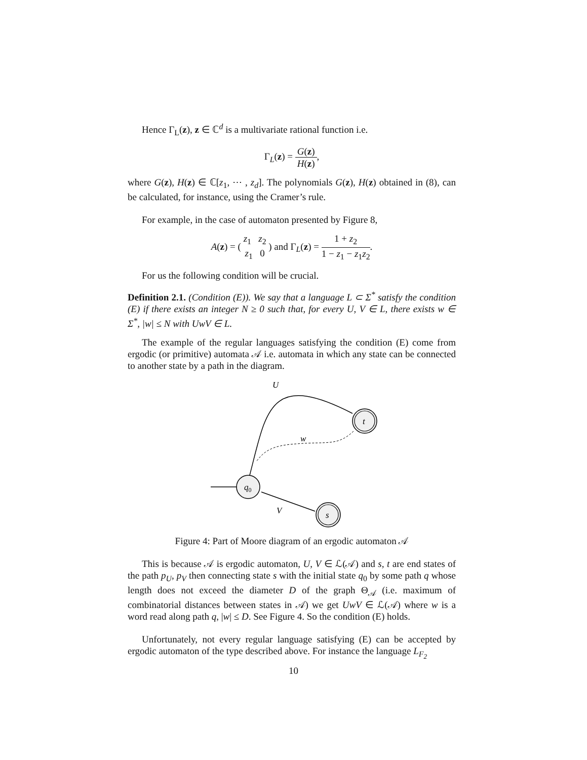Hence Γ<sub>L</sub>(z), z ∈ ℂ<sup>d</sup> is a multivariate rational function i.e.
Γ<sub>L</sub>(z) = G(z) H(z),
where G(z), H(z) ∈ ℂ[z<sub>1</sub>, ⋯ , z<sub>d</sub>]. The polynomials G(z), H(z) obtained in (8), can be calculated, for instance, using the Cramer’s rule.
For example, in the case of automaton presented by Figure 8,
A(z) = ( z<sub>1</sub> z<sub>2</sub> z<sub>1</sub> 0 ) and Γ<sub>L</sub>(z) = 1 + z<sub>2</sub> 1 − z<sub>1</sub> − z<sub>1</sub>z<sub>2</sub>.
For us the following condition will be crucial.
Definition 2.1. (Condition (E)). We say that a language L ⊂ Σ<sup>*</sup> satisfy the condition (E) if there exists an integer N ≥ 0 such that, for every U, V ∈ L, there exists w ∈ Σ<sup>*</sup>, |w| ≤ N with UwV ∈ L.
The example of the regular languages satisfying the condition (E) come from ergodic (or primitive) automata 𝒜 i.e. automata in which any state can be connected to another state by a path in the diagram.
U
w
V
q0
t
s
Figure 4: Part of Moore diagram of an ergodic automaton 𝒜
This is because 𝒜 is ergodic automaton, U, V ∈ ℒ(𝒜) and s, t are end states of the path p<sub>U</sub>, p<sub>V</sub> then connecting state s with the initial state q<sub>0</sub> by some path q whose length does not exceed the diameter D of the graph Θ<sub>𝒜</sub> (i.e. maximum of combinatorial distances between states in 𝒜) we get UwV ∈ ℒ(𝒜) where w is a word read along path q, |w| ≤ D. See Figure 4. So the condition (E) holds.
Unfortunately, not every regular language satisfying (E) can be accepted by ergodic automaton of the type described above. For instance the language L<sub>F<sub>2</sub></sub>
10